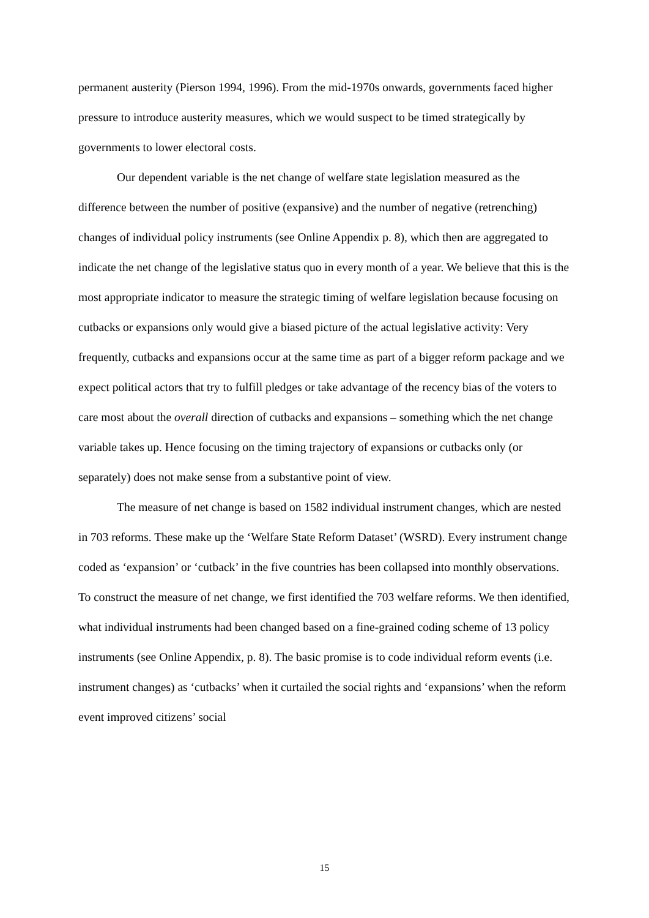permanent austerity (Pierson 1994, 1996). From the mid-1970s onwards, governments faced higher pressure to introduce austerity measures, which we would suspect to be timed strategically by governments to lower electoral costs.
Our dependent variable is the net change of welfare state legislation measured as the difference between the number of positive (expansive) and the number of negative (retrenching) changes of individual policy instruments (see Online Appendix p. 8), which then are aggregated to indicate the net change of the legislative status quo in every month of a year. We believe that this is the most appropriate indicator to measure the strategic timing of welfare legislation because focusing on cutbacks or expansions only would give a biased picture of the actual legislative activity: Very frequently, cutbacks and expansions occur at the same time as part of a bigger reform package and we expect political actors that try to fulfill pledges or take advantage of the recency bias of the voters to care most about the overall direction of cutbacks and expansions – something which the net change variable takes up. Hence focusing on the timing trajectory of expansions or cutbacks only (or separately) does not make sense from a substantive point of view.
The measure of net change is based on 1582 individual instrument changes, which are nested in 703 reforms. These make up the ‘Welfare State Reform Dataset’ (WSRD). Every instrument change coded as ‘expansion’ or ‘cutback’ in the five countries has been collapsed into monthly observations. To construct the measure of net change, we first identified the 703 welfare reforms. We then identified, what individual instruments had been changed based on a fine-grained coding scheme of 13 policy instruments (see Online Appendix, p. 8). The basic promise is to code individual reform events (i.e. instrument changes) as ‘cutbacks’ when it curtailed the social rights and ‘expansions’ when the reform event improved citizens’ social
15